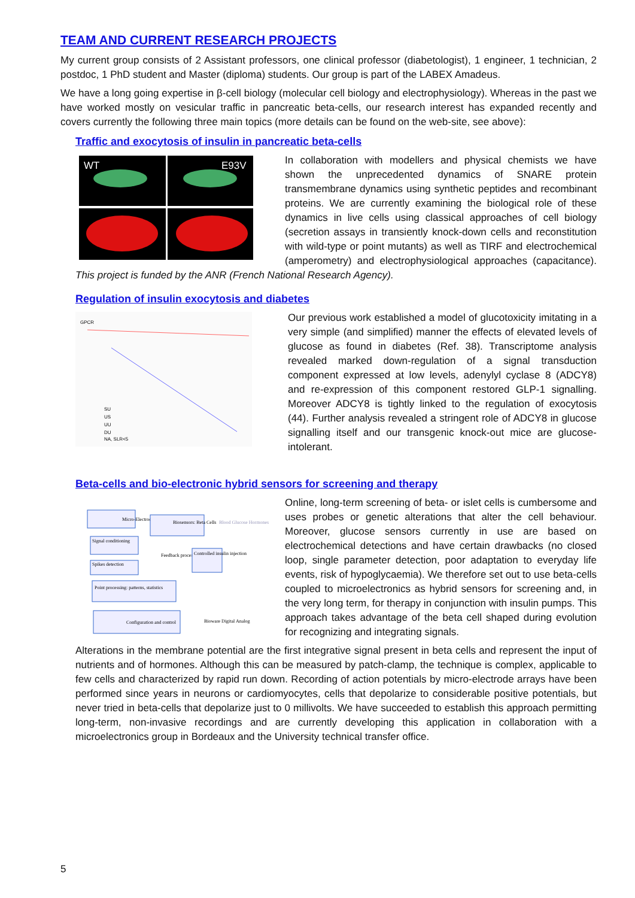TEAM AND CURRENT RESEARCH PROJECTS
My current group consists of 2 Assistant professors, one clinical professor (diabetologist), 1 engineer, 1 technician, 2 postdoc, 1 PhD student and Master (diploma) students. Our group is part of the LABEX Amadeus.
We have a long going expertise in β-cell biology (molecular cell biology and electrophysiology). Whereas in the past we have worked mostly on vesicular traffic in pancreatic beta-cells, our research interest has expanded recently and covers currently the following three main topics (more details can be found on the web-site, see above):
Traffic and exocytosis of insulin in pancreatic beta-cells
WT
E93V
In collaboration with modellers and physical chemists we have shown the unprecedented dynamics of SNARE protein transmembrane dynamics using synthetic peptides and recombinant proteins. We are currently examining the biological role of these dynamics in live cells using classical approaches of cell biology (secretion assays in transiently knock-down cells and reconstitution with wild-type or point mutants) as well as TIRF and electrochemical (amperometry) and electrophysiological approaches (capacitance). This project is funded by the ANR (French National Research Agency).
Regulation of insulin exocytosis and diabetes
GPCR
SU
US
UU
DU
NA, SLR<5
Our previous work established a model of glucotoxicity imitating in a very simple (and simplified) manner the effects of elevated levels of glucose as found in diabetes (Ref. 38). Transcriptome analysis revealed marked down-regulation of a signal transduction component expressed at low levels, adenylyl cyclase 8 (ADCY8) and re-expression of this component restored GLP-1 signalling. Moreover ADCY8 is tightly linked to the regulation of exocytosis (44). Further analysis revealed a stringent role of ADCY8 in glucose signalling itself and our transgenic knock-out mice are glucose-intolerant.
Beta-cells and bio-electronic hybrid sensors for screening and therapy
Micro-Electrodes
Signal conditioning
Spikes detection
Point processing: patterns, statistics
Configuration and control
Biosensors: Beta Cells
Blood Glucose Hormones
Feedback processing
Controlled insulin injection
Bioware Digital Analog
Online, long-term screening of beta- or islet cells is cumbersome and uses probes or genetic alterations that alter the cell behaviour. Moreover, glucose sensors currently in use are based on electrochemical detections and have certain drawbacks (no closed loop, single parameter detection, poor adaptation to everyday life events, risk of hypoglycaemia). We therefore set out to use beta-cells coupled to microelectronics as hybrid sensors for screening and, in the very long term, for therapy in conjunction with insulin pumps. This approach takes advantage of the beta cell shaped during evolution for recognizing and integrating signals.
Alterations in the membrane potential are the first integrative signal present in beta cells and represent the input of nutrients and of hormones. Although this can be measured by patch-clamp, the technique is complex, applicable to few cells and characterized by rapid run down. Recording of action potentials by micro-electrode arrays have been performed since years in neurons or cardiomyocytes, cells that depolarize to considerable positive potentials, but never tried in beta-cells that depolarize just to 0 millivolts. We have succeeded to establish this approach permitting long-term, non-invasive recordings and are currently developing this application in collaboration with a microelectronics group in Bordeaux and the University technical transfer office.
5